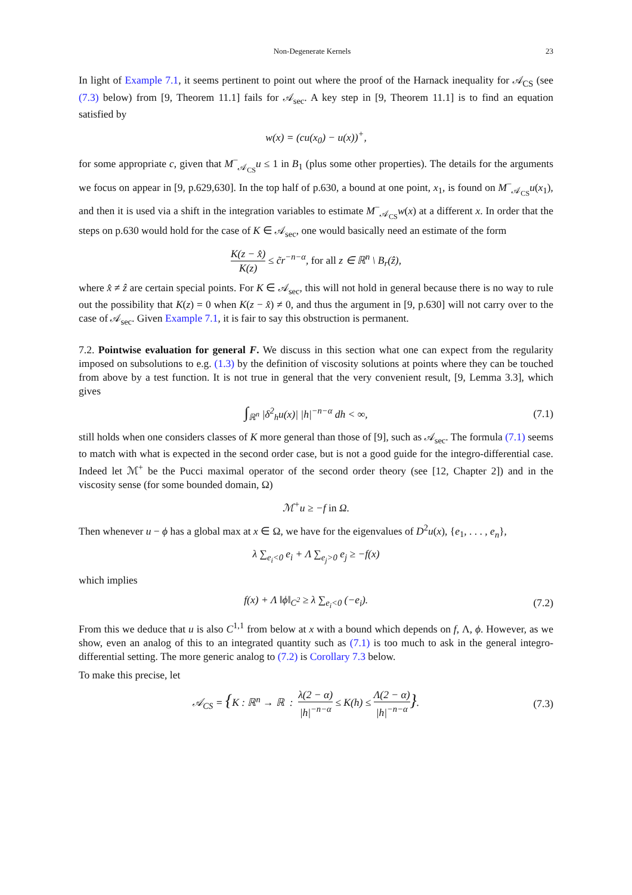Non-Degenerate Kernels 23
In light of Example 7.1, it seems pertinent to point out where the proof of the Harnack inequality for 𝒜<sub>CS</sub> (see (7.3) below) from [9, Theorem 11.1] fails for 𝒜<sub>sec</sub>. A key step in [9, Theorem 11.1] is to find an equation satisfied by
w(x) = (cu(x<sub>0</sub>) − u(x))<sup>+</sup>,
for some appropriate c, given that M<sup>−</sup><sub>𝒜<sub>CS</sub></sub>u ≤ 1 in B<sub>1</sub> (plus some other properties). The details for the arguments we focus on appear in [9, p.629,630]. In the top half of p.630, a bound at one point, x<sub>1</sub>, is found on M<sup>−</sup><sub>𝒜<sub>CS</sub></sub>u(x<sub>1</sub>), and then it is used via a shift in the integration variables to estimate M<sup>−</sup><sub>𝒜<sub>CS</sub></sub>w(x) at a different x. In order that the steps on p.630 would hold for the case of K ∈ 𝒜<sub>sec</sub>, one would basically need an estimate of the form
K(z − x̂) K(z) ≤ c̃r<sup>−n−α</sup>, for all z ∈ ℝ<sup>n</sup> \ B<sub>r</sub>(ẑ),
where x̂ ≠ ẑ are certain special points. For K ∈ 𝒜<sub>sec</sub>, this will not hold in general because there is no way to rule out the possibility that K(z) = 0 when K(z − x̂) ≠ 0, and thus the argument in [9, p.630] will not carry over to the case of 𝒜<sub>sec</sub>. Given Example 7.1, it is fair to say this obstruction is permanent.
7.2. Pointwise evaluation for general F. We discuss in this section what one can expect from the regularity imposed on subsolutions to e.g. (1.3) by the definition of viscosity solutions at points where they can be touched from above by a test function. It is not true in general that the very convenient result, [9, Lemma 3.3], which gives
∫<sub>ℝ<sup>n</sup></sub> |δ<sup>2</sup><sub>h</sub>u(x)| |h|<sup>−n−α</sup> dh < ∞, (7.1)
still holds when one considers classes of K more general than those of [9], such as 𝒜<sub>sec</sub>. The formula (7.1) seems to match with what is expected in the second order case, but is not a good guide for the integro-differential case. Indeed let ℳ<sup>+</sup> be the Pucci maximal operator of the second order theory (see [12, Chapter 2]) and in the viscosity sense (for some bounded domain, Ω)
ℳ<sup>+</sup>u ≥ −f in Ω.
Then whenever u − ϕ has a global max at x ∈ Ω, we have for the eigenvalues of D<sup>2</sup>u(x), {e<sub>1</sub>, . . . , e<sub>n</sub>},
λ ∑<sub>e<sub>i</sub><0</sub> e<sub>i</sub> + Λ ∑<sub>e<sub>j</sub>>0</sub> e<sub>j</sub> ≥ −f(x)
which implies
f(x) + Λ ‖ϕ‖<sub>C<sup>2</sup></sub> ≥ λ ∑<sub>e<sub>i</sub><0</sub> (−e<sub>i</sub>).
(7.2)
From this we deduce that u is also C<sup>1,1</sup> from below at x with a bound which depends on f, Λ, ϕ. However, as we show, even an analog of this to an integrated quantity such as (7.1) is too much to ask in the general integro-differential setting. The more generic analog to (7.2) is Corollary 7.3 below.
To make this precise, let
𝒜<sub>CS</sub> = {K : ℝ<sup>n</sup> → ℝ : λ(2 − α) |h|<sup>−n−α</sup> ≤ K(h) ≤ Λ(2 − α) |h|<sup>−n−α</sup>}.
(7.3)